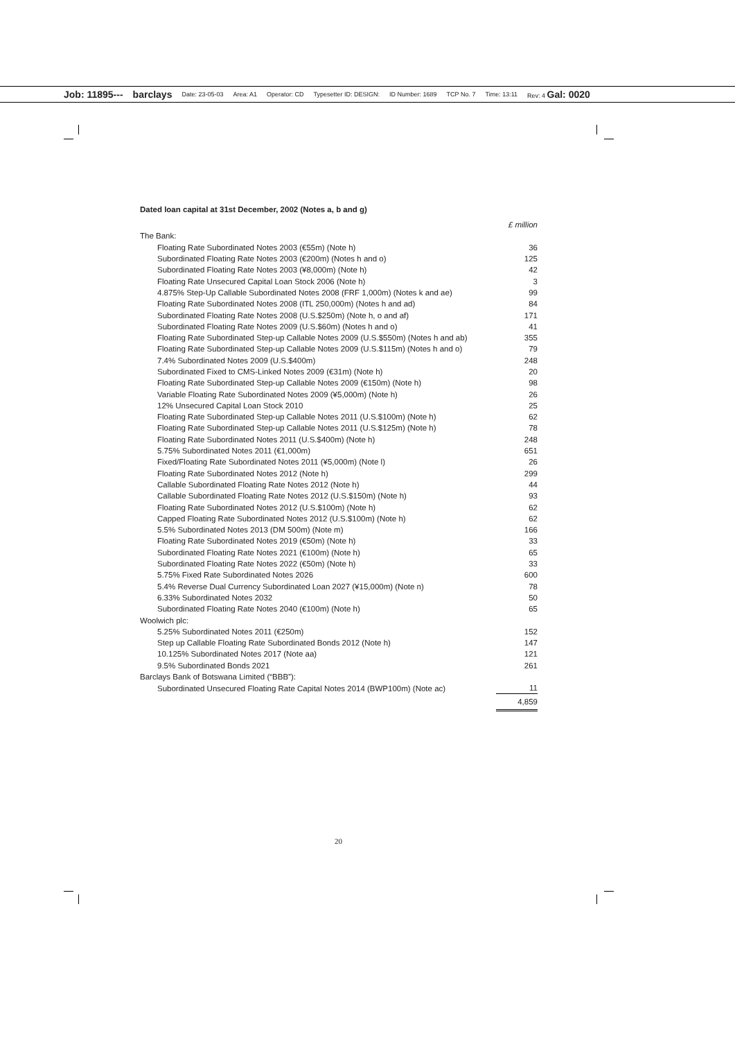Job: 11895--- barclays Date: 23-05-03 Area: A1 Operator: CD Typesetter ID: DESIGN: ID Number: 1689 TCP No. 7 Time: 13:11 Rev: 4 Gal: 0020
Dated loan capital at 31st December, 2002 (Notes a, b and g)
| | £ million |
| The Bank: | |
| Floating Rate Subordinated Notes 2003 (€55m) (Note h) | 36 |
| Subordinated Floating Rate Notes 2003 (€200m) (Notes h and o) | 125 |
| Subordinated Floating Rate Notes 2003 (¥8,000m) (Note h) | 42 |
| Floating Rate Unsecured Capital Loan Stock 2006 (Note h) | 3 |
| 4.875% Step-Up Callable Subordinated Notes 2008 (FRF 1,000m) (Notes k and ae) | 99 |
| Floating Rate Subordinated Notes 2008 (ITL 250,000m) (Notes h and ad) | 84 |
| Subordinated Floating Rate Notes 2008 (U.S.$250m) (Note h, o and af) | 171 |
| Subordinated Floating Rate Notes 2009 (U.S.$60m) (Notes h and o) | 41 |
| Floating Rate Subordinated Step-up Callable Notes 2009 (U.S.$550m) (Notes h and ab) | 355 |
| Floating Rate Subordinated Step-up Callable Notes 2009 (U.S.$115m) (Notes h and o) | 79 |
| 7.4% Subordinated Notes 2009 (U.S.$400m) | 248 |
| Subordinated Fixed to CMS-Linked Notes 2009 (€31m) (Note h) | 20 |
| Floating Rate Subordinated Step-up Callable Notes 2009 (€150m) (Note h) | 98 |
| Variable Floating Rate Subordinated Notes 2009 (¥5,000m) (Note h) | 26 |
| 12% Unsecured Capital Loan Stock 2010 | 25 |
| Floating Rate Subordinated Step-up Callable Notes 2011 (U.S.$100m) (Note h) | 62 |
| Floating Rate Subordinated Step-up Callable Notes 2011 (U.S.$125m) (Note h) | 78 |
| Floating Rate Subordinated Notes 2011 (U.S.$400m) (Note h) | 248 |
| 5.75% Subordinated Notes 2011 (€1,000m) | 651 |
| Fixed/Floating Rate Subordinated Notes 2011 (¥5,000m) (Note l) | 26 |
| Floating Rate Subordinated Notes 2012 (Note h) | 299 |
| Callable Subordinated Floating Rate Notes 2012 (Note h) | 44 |
| Callable Subordinated Floating Rate Notes 2012 (U.S.$150m) (Note h) | 93 |
| Floating Rate Subordinated Notes 2012 (U.S.$100m) (Note h) | 62 |
| Capped Floating Rate Subordinated Notes 2012 (U.S.$100m) (Note h) | 62 |
| 5.5% Subordinated Notes 2013 (DM 500m) (Note m) | 166 |
| Floating Rate Subordinated Notes 2019 (€50m) (Note h) | 33 |
| Subordinated Floating Rate Notes 2021 (€100m) (Note h) | 65 |
| Subordinated Floating Rate Notes 2022 (€50m) (Note h) | 33 |
| 5.75% Fixed Rate Subordinated Notes 2026 | 600 |
| 5.4% Reverse Dual Currency Subordinated Loan 2027 (¥15,000m) (Note n) | 78 |
| 6.33% Subordinated Notes 2032 | 50 |
| Subordinated Floating Rate Notes 2040 (€100m) (Note h) | 65 |
| Woolwich plc: | |
| 5.25% Subordinated Notes 2011 (€250m) | 152 |
| Step up Callable Floating Rate Subordinated Bonds 2012 (Note h) | 147 |
| 10.125% Subordinated Notes 2017 (Note aa) | 121 |
| 9.5% Subordinated Bonds 2021 | 261 |
| Barclays Bank of Botswana Limited (“BBB”): | |
| Subordinated Unsecured Floating Rate Capital Notes 2014 (BWP100m) (Note ac) | 11 |
| | 4,859 |
20